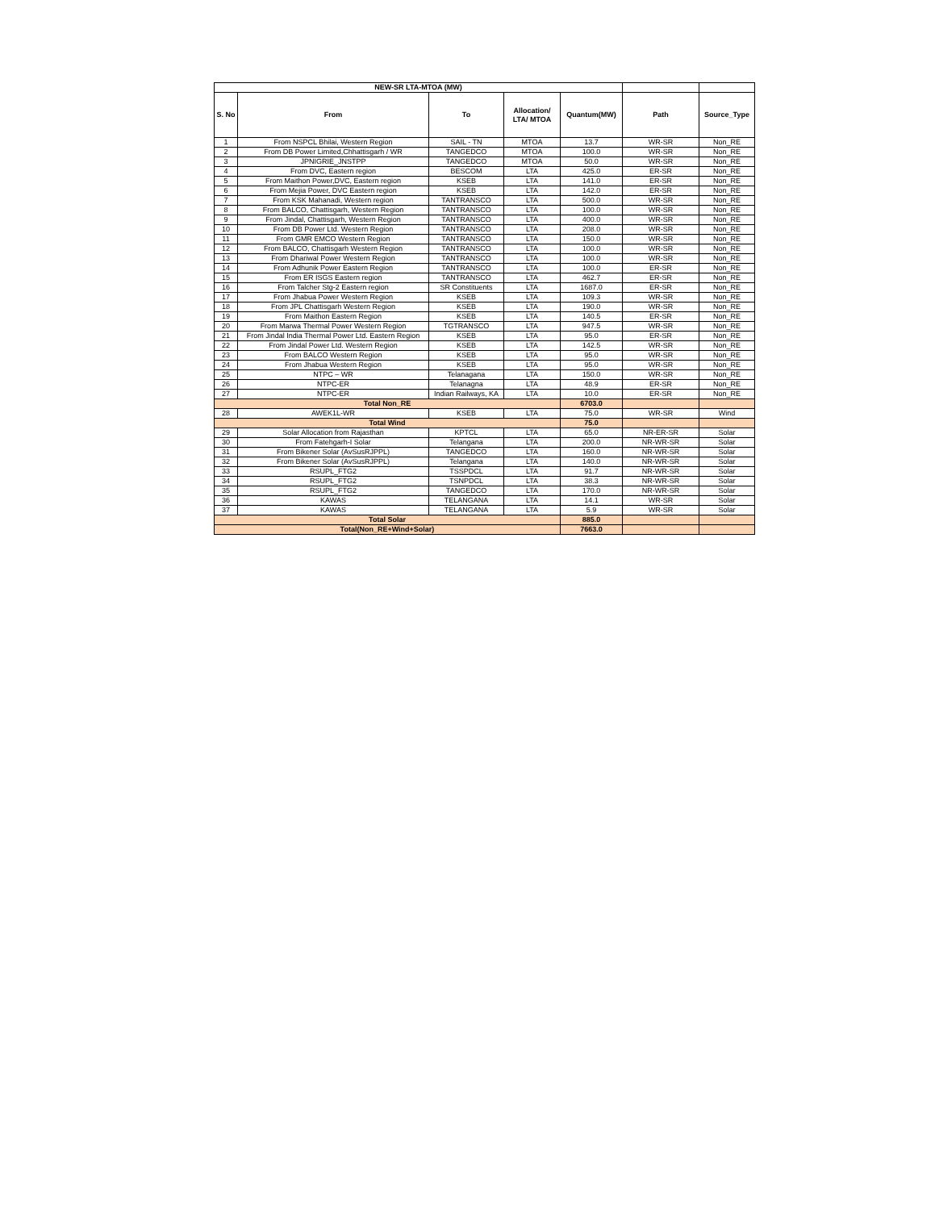| NEW-SR LTA-MTOA (MW) | | | | | | |
| --- | --- | --- | --- | --- | --- | --- |
| S. No | From | To | Allocation/ LTA/ MTOA | Quantum(MW) | Path | Source_Type |
| 1 | From NSPCL Bhilai, Western Region | SAIL - TN | MTOA | 13.7 | WR-SR | Non_RE |
| 2 | From DB Power Limited,Chhattisgarh / WR | TANGEDCO | MTOA | 100.0 | WR-SR | Non_RE |
| 3 | JPNIGRIE_JNSTPP | TANGEDCO | MTOA | 50.0 | WR-SR | Non_RE |
| 4 | From DVC, Eastern region | BESCOM | LTA | 425.0 | ER-SR | Non_RE |
| 5 | From Maithon Power,DVC, Eastern region | KSEB | LTA | 141.0 | ER-SR | Non_RE |
| 6 | From Mejia Power, DVC Eastern region | KSEB | LTA | 142.0 | ER-SR | Non_RE |
| 7 | From KSK Mahanadi, Western region | TANTRANSCO | LTA | 500.0 | WR-SR | Non_RE |
| 8 | From BALCO, Chattisgarh, Western Region | TANTRANSCO | LTA | 100.0 | WR-SR | Non_RE |
| 9 | From Jindal, Chattisgarh, Western Region | TANTRANSCO | LTA | 400.0 | WR-SR | Non_RE |
| 10 | From DB Power Ltd. Western Region | TANTRANSCO | LTA | 208.0 | WR-SR | Non_RE |
| 11 | From GMR EMCO Western Region | TANTRANSCO | LTA | 150.0 | WR-SR | Non_RE |
| 12 | From BALCO, Chattisgarh Western Region | TANTRANSCO | LTA | 100.0 | WR-SR | Non_RE |
| 13 | From Dhariwal Power Western Region | TANTRANSCO | LTA | 100.0 | WR-SR | Non_RE |
| 14 | From Adhunik Power Eastern Region | TANTRANSCO | LTA | 100.0 | ER-SR | Non_RE |
| 15 | From ER ISGS Eastern region | TANTRANSCO | LTA | 462.7 | ER-SR | Non_RE |
| 16 | From Talcher Stg-2 Eastern region | SR Constituents | LTA | 1687.0 | ER-SR | Non_RE |
| 17 | From Jhabua Power Western Region | KSEB | LTA | 109.3 | WR-SR | Non_RE |
| 18 | From JPL Chattisgarh Western Region | KSEB | LTA | 190.0 | WR-SR | Non_RE |
| 19 | From Maithon Eastern Region | KSEB | LTA | 140.5 | ER-SR | Non_RE |
| 20 | From Marwa Thermal Power Western Region | TGTRANSCO | LTA | 947.5 | WR-SR | Non_RE |
| 21 | From Jindal India Thermal Power Ltd. Eastern Region | KSEB | LTA | 95.0 | ER-SR | Non_RE |
| 22 | From Jindal Power Ltd. Western Region | KSEB | LTA | 142.5 | WR-SR | Non_RE |
| 23 | From BALCO Western Region | KSEB | LTA | 95.0 | WR-SR | Non_RE |
| 24 | From Jhabua Western Region | KSEB | LTA | 95.0 | WR-SR | Non_RE |
| 25 | NTPC – WR | Telanagana | LTA | 150.0 | WR-SR | Non_RE |
| 26 | NTPC-ER | Telanagna | LTA | 48.9 | ER-SR | Non_RE |
| 27 | NTPC-ER | Indian Railways, KA | LTA | 10.0 | ER-SR | Non_RE |
| Total Non_RE | | | | 6703.0 | | |
| 28 | AWEK1L-WR | KSEB | LTA | 75.0 | WR-SR | Wind |
| Total Wind | | | | 75.0 | | |
| 29 | Solar Allocation from Rajasthan | KPTCL | LTA | 65.0 | NR-ER-SR | Solar |
| 30 | From Fatehgarh-I Solar | Telangana | LTA | 200.0 | NR-WR-SR | Solar |
| 31 | From Bikener Solar (AvSusRJPPL) | TANGEDCO | LTA | 160.0 | NR-WR-SR | Solar |
| 32 | From Bikener Solar (AvSusRJPPL) | Telangana | LTA | 140.0 | NR-WR-SR | Solar |
| 33 | RSUPL_FTG2 | TSSPDCL | LTA | 91.7 | NR-WR-SR | Solar |
| 34 | RSUPL_FTG2 | TSNPDCL | LTA | 38.3 | NR-WR-SR | Solar |
| 35 | RSUPL_FTG2 | TANGEDCO | LTA | 170.0 | NR-WR-SR | Solar |
| 36 | KAWAS | TELANGANA | LTA | 14.1 | WR-SR | Solar |
| 37 | KAWAS | TELANGANA | LTA | 5.9 | WR-SR | Solar |
| Total Solar | | | | 885.0 | | |
| Total(Non_RE+Wind+Solar) | | | | 7663.0 | | |